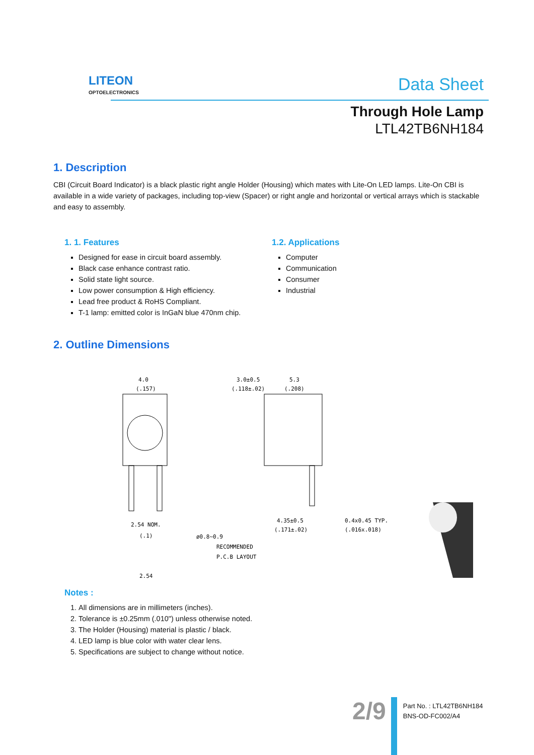LITEON
OPTOELECTRONICS
Data Sheet
Through Hole Lamp
LTL42TB6NH184
1. Description
CBI (Circuit Board Indicator) is a black plastic right angle Holder (Housing) which mates with Lite-On LED lamps. Lite-On CBI is available in a wide variety of packages, including top-view (Spacer) or right angle and horizontal or vertical arrays which is stackable and easy to assembly.
1. 1. Features
Designed for ease in circuit board assembly.
Black case enhance contrast ratio.
Solid state light source.
Low power consumption & High efficiency.
Lead free product & RoHS Compliant.
T-1 lamp: emitted color is InGaN blue 470nm chip.
1.2. Applications
Computer
Communication
Consumer
Industrial
2. Outline Dimensions
4.0
(.157)
2.54 NOM.
(.1)
ø0.8~0.9
RECOMMENDED
P.C.B LAYOUT
2.54
3.0±0.5
(.118±.02)
5.3
(.208)
4.35±0.5
(.171±.02)
0.4x0.45 TYP.
(.016x.018)
Notes :
1. All dimensions are in millimeters (inches).
2. Tolerance is ±0.25mm (.010") unless otherwise noted.
3. The Holder (Housing) material is plastic / black.
4. LED lamp is blue color with water clear lens.
5. Specifications are subject to change without notice.
2/9
Part No. : LTL42TB6NH184
BNS-OD-FC002/A4